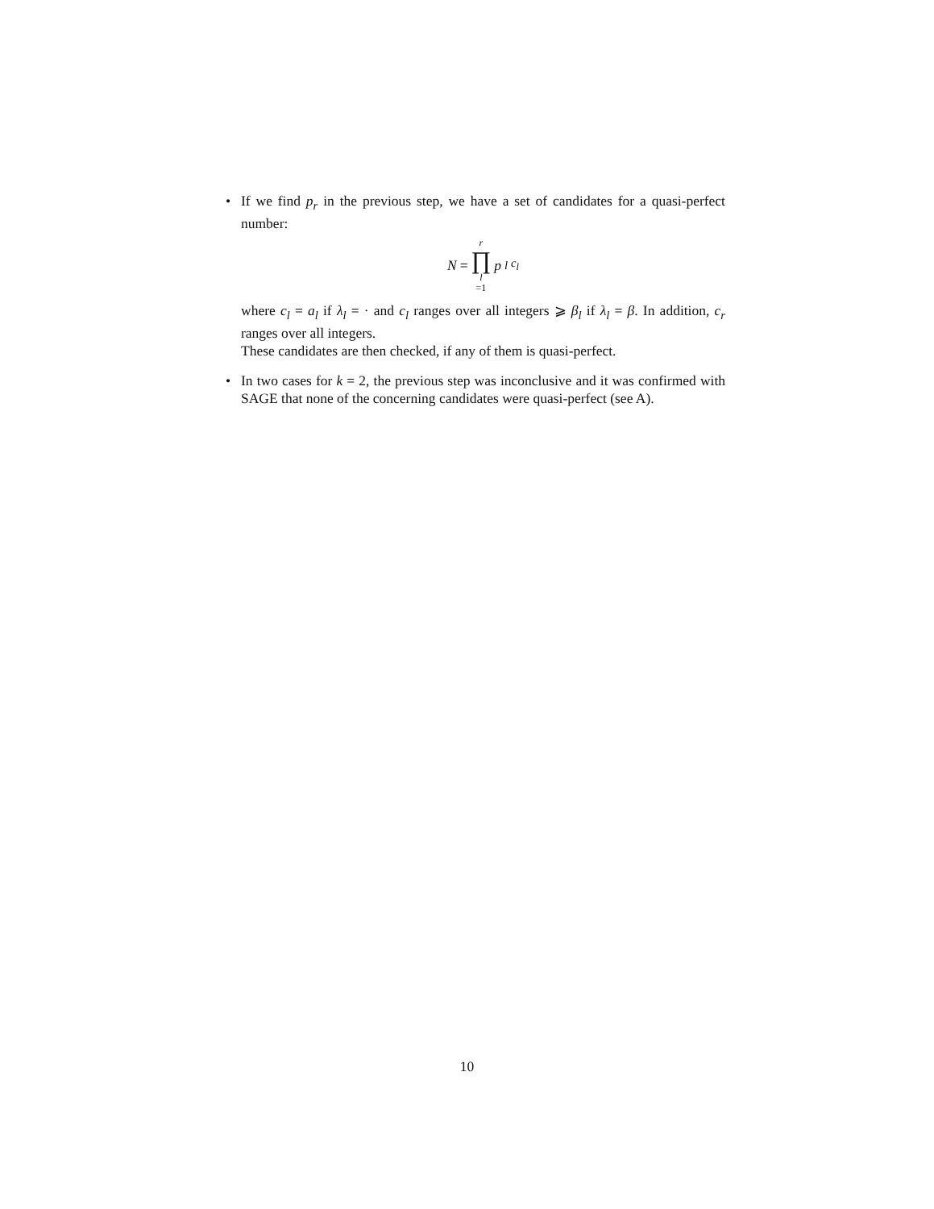• If we find p<sub>r</sub> in the previous step, we have a set of candidates for a quasi-perfect number:
N = r ∏ l =1 p<sub>l</sub><sup>c<sub>l</sub></sup>
where c<sub>l</sub> = a<sub>l</sub> if λ<sub>l</sub> = · and c<sub>l</sub> ranges over all integers ⩾ β<sub>l</sub> if λ<sub>l</sub> = β. In addition, c<sub>r</sub> ranges over all integers.
These candidates are then checked, if any of them is quasi-perfect.
• In two cases for k = 2, the previous step was inconclusive and it was confirmed with SAGE that none of the concerning candidates were quasi-perfect (see A).
10